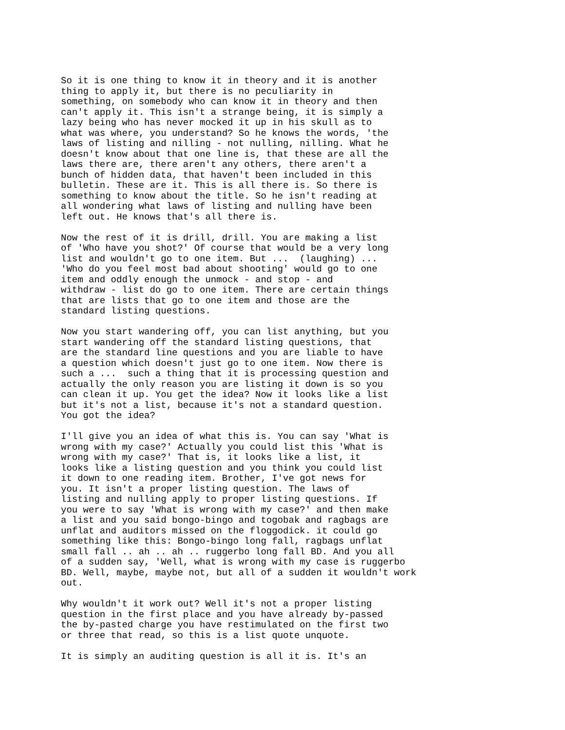So it is one thing to know it in theory and it is another
thing to apply it, but there is no peculiarity in
something, on somebody who can know it in theory and then
can't apply it. This isn't a strange being, it is simply a
lazy being who has never mocked it up in his skull as to
what was where, you understand? So he knows the words, 'the
laws of listing and nilling - not nulling, nilling. What he
doesn't know about that one line is, that these are all the
laws there are, there aren't any others, there aren't a
bunch of hidden data, that haven't been included in this
bulletin. These are it. This is all there is. So there is
something to know about the title. So he isn't reading at
all wondering what laws of listing and nulling have been
left out. He knows that's all there is.
Now the rest of it is drill, drill. You are making a list
of 'Who have you shot?' Of course that would be a very long
list and wouldn't go to one item. But ...  (laughing) ...
'Who do you feel most bad about shooting' would go to one
item and oddly enough the unmock - and stop - and
withdraw - list do go to one item. There are certain things
that are lists that go to one item and those are the
standard listing questions.
Now you start wandering off, you can list anything, but you
start wandering off the standard listing questions, that
are the standard line questions and you are liable to have
a question which doesn't just go to one item. Now there is
such a ...  such a thing that it is processing question and
actually the only reason you are listing it down is so you
can clean it up. You get the idea? Now it looks like a list
but it's not a list, because it's not a standard question.
You got the idea?
I'll give you an idea of what this is. You can say 'What is
wrong with my case?' Actually you could list this 'What is
wrong with my case?' That is, it looks like a list, it
looks like a listing question and you think you could list
it down to one reading item. Brother, I've got news for
you. It isn't a proper listing question. The laws of
listing and nulling apply to proper listing questions. If
you were to say 'What is wrong with my case?' and then make
a list and you said bongo-bingo and togobak and ragbags are
unflat and auditors missed on the floggodick. it could go
something like this: Bongo-bingo long fall, ragbags unflat
small fall .. ah .. ah .. ruggerbo long fall BD. And you all
of a sudden say, 'Well, what is wrong with my case is ruggerbo
BD. Well, maybe, maybe not, but all of a sudden it wouldn't work
out.
Why wouldn't it work out? Well it's not a proper listing
question in the first place and you have already by-passed
the by-pasted charge you have restimulated on the first two
or three that read, so this is a list quote unquote.
It is simply an auditing question is all it is. It's an